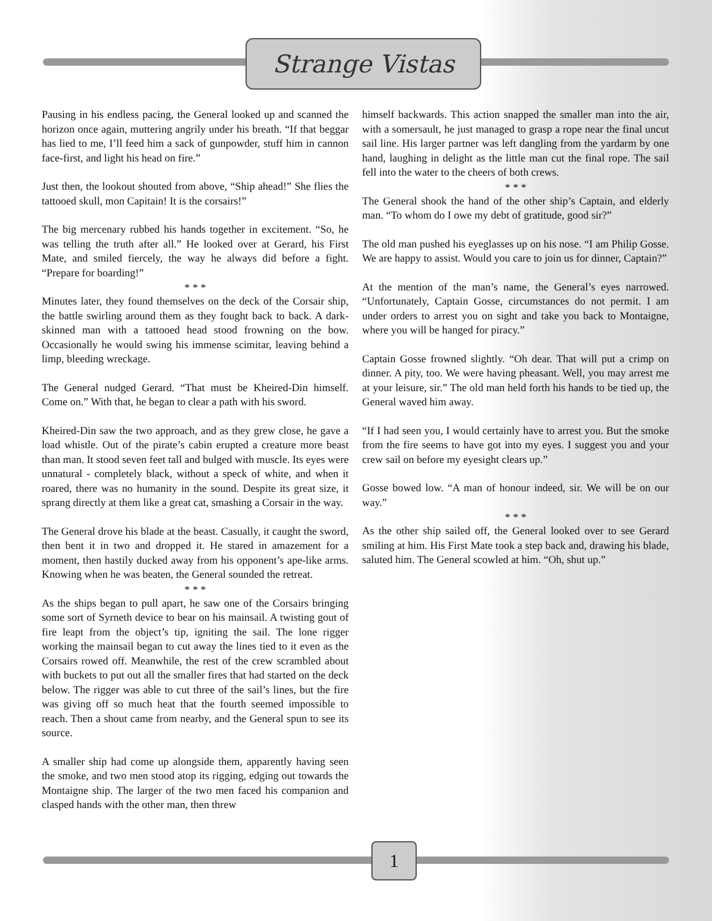Strange Vistas
Pausing in his endless pacing, the General looked up and scanned the horizon once again, muttering angrily under his breath. “If that beggar has lied to me, I’ll feed him a sack of gunpowder, stuff him in cannon face-first, and light his head on fire.”
Just then, the lookout shouted from above, “Ship ahead!” She flies the tattooed skull, mon Capitain! It is the corsairs!”
The big mercenary rubbed his hands together in excitement. “So, he was telling the truth after all.” He looked over at Gerard, his First Mate, and smiled fiercely, the way he always did before a fight. “Prepare for boarding!”
* * *
Minutes later, they found themselves on the deck of the Corsair ship, the battle swirling around them as they fought back to back. A dark-skinned man with a tattooed head stood frowning on the bow. Occasionally he would swing his immense scimitar, leaving behind a limp, bleeding wreckage.
The General nudged Gerard. “That must be Kheired-Din himself. Come on.” With that, he began to clear a path with his sword.
Kheired-Din saw the two approach, and as they grew close, he gave a load whistle. Out of the pirate’s cabin erupted a creature more beast than man. It stood seven feet tall and bulged with muscle. Its eyes were unnatural - completely black, without a speck of white, and when it roared, there was no humanity in the sound. Despite its great size, it sprang directly at them like a great cat, smashing a Corsair in the way.
The General drove his blade at the beast. Casually, it caught the sword, then bent it in two and dropped it. He stared in amazement for a moment, then hastily ducked away from his opponent’s ape-like arms. Knowing when he was beaten, the General sounded the retreat.
* * *
As the ships began to pull apart, he saw one of the Corsairs bringing some sort of Syrneth device to bear on his mainsail. A twisting gout of fire leapt from the object’s tip, igniting the sail. The lone rigger working the mainsail began to cut away the lines tied to it even as the Corsairs rowed off. Meanwhile, the rest of the crew scrambled about with buckets to put out all the smaller fires that had started on the deck below. The rigger was able to cut three of the sail’s lines, but the fire was giving off so much heat that the fourth seemed impossible to reach. Then a shout came from nearby, and the General spun to see its source.
A smaller ship had come up alongside them, apparently having seen the smoke, and two men stood atop its rigging, edging out towards the Montaigne ship. The larger of the two men faced his companion and clasped hands with the other man, then threw
himself backwards. This action snapped the smaller man into the air, with a somersault, he just managed to grasp a rope near the final uncut sail line. His larger partner was left dangling from the yardarm by one hand, laughing in delight as the little man cut the final rope. The sail fell into the water to the cheers of both crews.
* * *
The General shook the hand of the other ship’s Captain, and elderly man. “To whom do I owe my debt of gratitude, good sir?”
The old man pushed his eyeglasses up on his nose. “I am Philip Gosse. We are happy to assist. Would you care to join us for dinner, Captain?”
At the mention of the man’s name, the General’s eyes narrowed. “Unfortunately, Captain Gosse, circumstances do not permit. I am under orders to arrest you on sight and take you back to Montaigne, where you will be hanged for piracy.”
Captain Gosse frowned slightly. “Oh dear. That will put a crimp on dinner. A pity, too. We were having pheasant. Well, you may arrest me at your leisure, sir.” The old man held forth his hands to be tied up, the General waved him away.
“If I had seen you, I would certainly have to arrest you. But the smoke from the fire seems to have got into my eyes. I suggest you and your crew sail on before my eyesight clears up.”
Gosse bowed low. “A man of honour indeed, sir. We will be on our way.”
* * *
As the other ship sailed off, the General looked over to see Gerard smiling at him. His First Mate took a step back and, drawing his blade, saluted him. The General scowled at him. “Oh, shut up.”
1